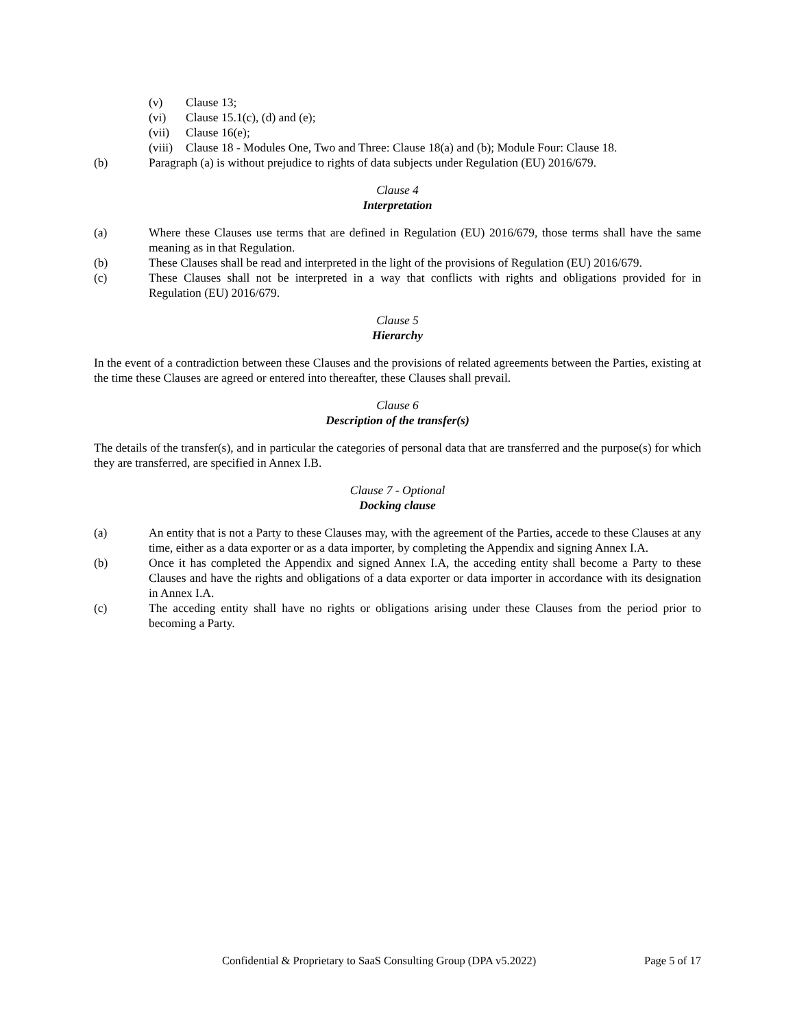(v) Clause 13;
(vi) Clause 15.1(c), (d) and (e);
(vii) Clause 16(e);
(viii)
Clause 18 - Modules One, Two and Three: Clause 18(a) and (b); Module Four: Clause 18.
(b) Paragraph (a) is without prejudice to rights of data subjects under Regulation (EU) 2016/679.
Clause 4
Interpretation
(a) Where these Clauses use terms that are defined in Regulation (EU) 2016/679, those terms shall have the same meaning as in that Regulation.
(b) These Clauses shall be read and interpreted in the light of the provisions of Regulation (EU) 2016/679.
(c) These Clauses shall not be interpreted in a way that conflicts with rights and obligations provided for in Regulation (EU) 2016/679.
Clause 5
Hierarchy
In the event of a contradiction between these Clauses and the provisions of related agreements between the Parties, existing at the time these Clauses are agreed or entered into thereafter, these Clauses shall prevail.
Clause 6
Description of the transfer(s)
The details of the transfer(s), and in particular the categories of personal data that are transferred and the purpose(s) for which they are transferred, are specified in Annex I.B.
Clause 7 - Optional
Docking clause
(a) An entity that is not a Party to these Clauses may, with the agreement of the Parties, accede to these Clauses at any time, either as a data exporter or as a data importer, by completing the Appendix and signing Annex I.A.
(b) Once it has completed the Appendix and signed Annex I.A, the acceding entity shall become a Party to these Clauses and have the rights and obligations of a data exporter or data importer in accordance with its designation in Annex I.A.
(c) The acceding entity shall have no rights or obligations arising under these Clauses from the period prior to becoming a Party.
Confidential & Proprietary to SaaS Consulting Group (DPA v5.2022) Page 5 of 17